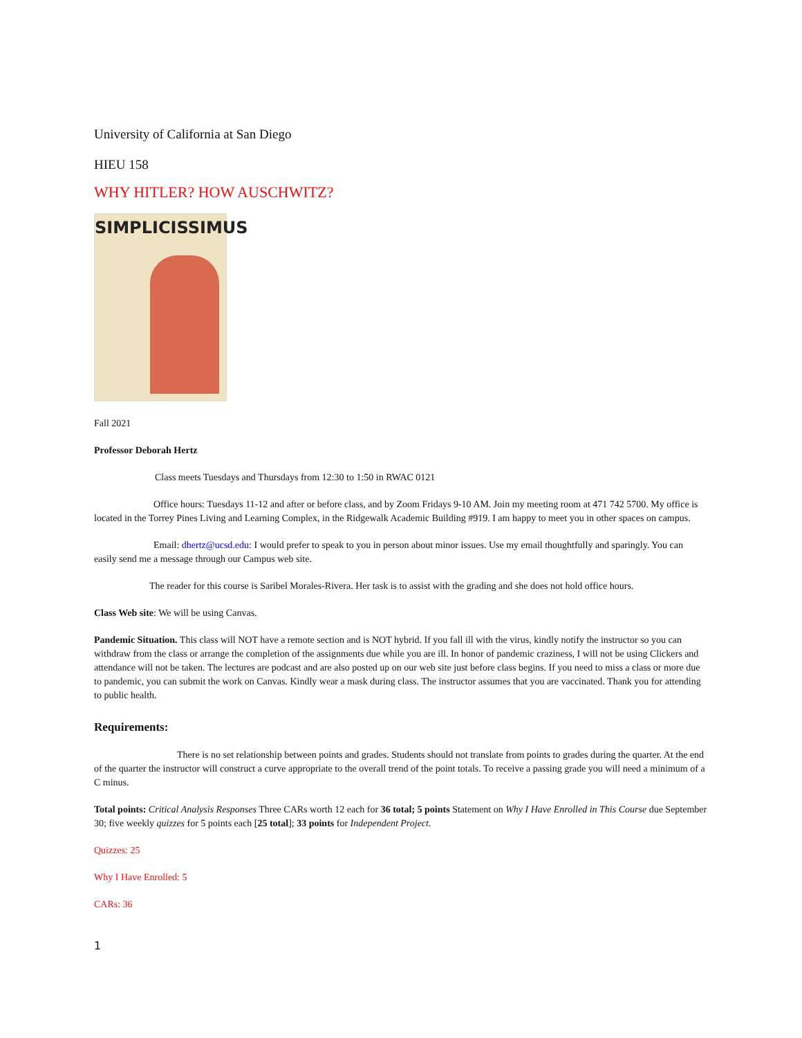University of California at San Diego
HIEU 158
WHY HITLER? HOW AUSCHWITZ?
SIMPLICISSIMUS
Fall 2021
Professor Deborah Hertz
Class meets Tuesdays and Thursdays from 12:30 to 1:50 in RWAC 0121
Office hours: Tuesdays 11-12 and after or before class, and by Zoom Fridays 9-10 AM. Join my meeting room at 471 742 5700. My office is located in the Torrey Pines Living and Learning Complex, in the Ridgewalk Academic Building #919. I am happy to meet you in other spaces on campus.
Email: dhertz@ucsd.edu: I would prefer to speak to you in person about minor issues. Use my email thoughtfully and sparingly. You can easily send me a message through our Campus web site.
The reader for this course is Saribel Morales-Rivera. Her task is to assist with the grading and she does not hold office hours.
Class Web site: We will be using Canvas.
Pandemic Situation. This class will NOT have a remote section and is NOT hybrid. If you fall ill with the virus, kindly notify the instructor so you can withdraw from the class or arrange the completion of the assignments due while you are ill. In honor of pandemic craziness, I will not be using Clickers and attendance will not be taken. The lectures are podcast and are also posted up on our web site just before class begins. If you need to miss a class or more due to pandemic, you can submit the work on Canvas. Kindly wear a mask during class. The instructor assumes that you are vaccinated. Thank you for attending to public health.
Requirements:
There is no set relationship between points and grades. Students should not translate from points to grades during the quarter. At the end of the quarter the instructor will construct a curve appropriate to the overall trend of the point totals. To receive a passing grade you will need a minimum of a C minus.
Total points: Critical Analysis Responses Three CARs worth 12 each for 36 total; 5 points Statement on Why I Have Enrolled in This Course due September 30; five weekly quizzes for 5 points each [25 total]; 33 points for Independent Project.
Quizzes: 25
Why I Have Enrolled: 5
CARs: 36
1